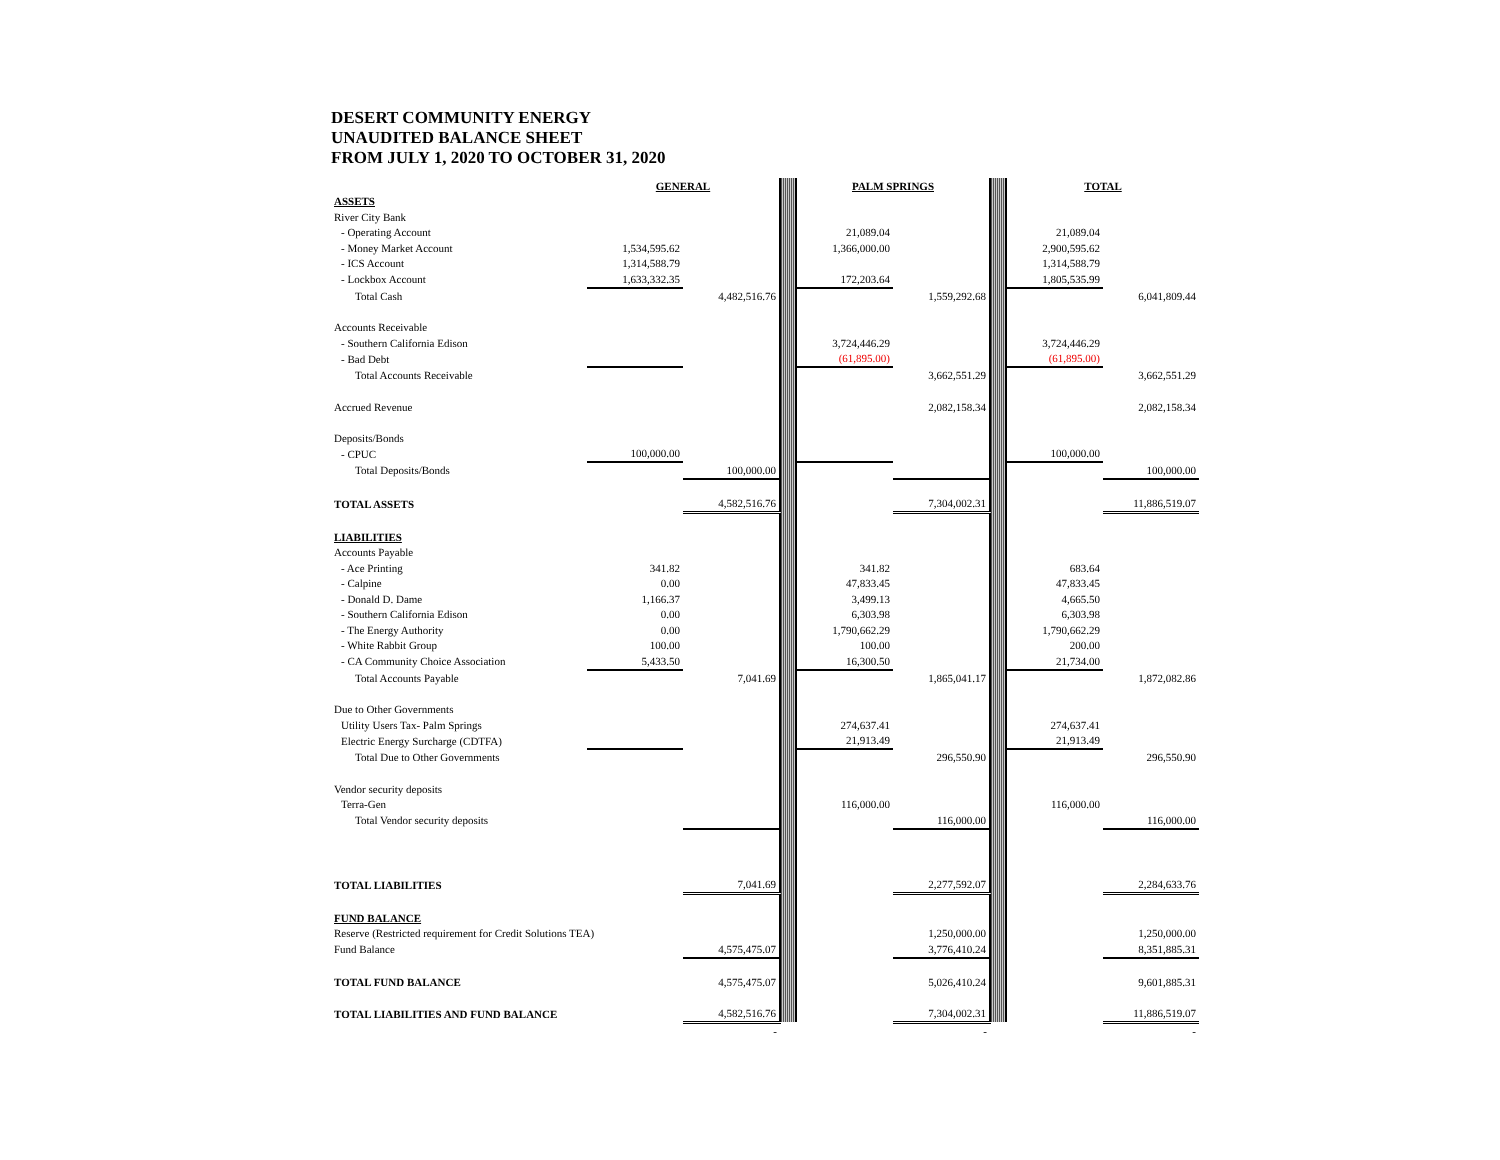DESERT COMMUNITY ENERGY
UNAUDITED BALANCE SHEET
FROM JULY 1, 2020 TO OCTOBER 31, 2020
| | GENERAL | | | PALM SPRINGS | | | TOTAL | |
| ASSETS | | | | | | | | |
| River City Bank | | | | | | | | |
| - Operating Account | | | | 21,089.04 | | | 21,089.04 | |
| - Money Market Account | 1,534,595.62 | | | 1,366,000.00 | | | 2,900,595.62 | |
| - ICS Account | 1,314,588.79 | | | | | | 1,314,588.79 | |
| - Lockbox Account | 1,633,332.35 | | | 172,203.64 | | | 1,805,535.99 | |
| Total Cash | | 4,482,516.76 | | | 1,559,292.68 | | | 6,041,809.44 |
| Accounts Receivable | | | | | | | | |
| - Southern California Edison | | | | 3,724,446.29 | | | 3,724,446.29 | |
| - Bad Debt | | | | (61,895.00) | | | (61,895.00) | |
| Total Accounts Receivable | | | | | 3,662,551.29 | | | 3,662,551.29 |
| Accrued Revenue | | | | | 2,082,158.34 | | | 2,082,158.34 |
| Deposits/Bonds | | | | | | | | |
| - CPUC | 100,000.00 | | | | | | 100,000.00 | |
| Total Deposits/Bonds | | 100,000.00 | | | | | | 100,000.00 |
| TOTAL ASSETS | | 4,582,516.76 | | | 7,304,002.31 | | | 11,886,519.07 |
| LIABILITIES | | | | | | | | |
| Accounts Payable | | | | | | | | |
| - Ace Printing | 341.82 | | | 341.82 | | | 683.64 | |
| - Calpine | 0.00 | | | 47,833.45 | | | 47,833.45 | |
| - Donald D. Dame | 1,166.37 | | | 3,499.13 | | | 4,665.50 | |
| - Southern California Edison | 0.00 | | | 6,303.98 | | | 6,303.98 | |
| - The Energy Authority | 0.00 | | | 1,790,662.29 | | | 1,790,662.29 | |
| - White Rabbit Group | 100.00 | | | 100.00 | | | 200.00 | |
| - CA Community Choice Association | 5,433.50 | | | 16,300.50 | | | 21,734.00 | |
| Total Accounts Payable | | 7,041.69 | | | 1,865,041.17 | | | 1,872,082.86 |
| Due to Other Governments | | | | | | | | |
| Utility Users Tax- Palm Springs | | | | 274,637.41 | | | 274,637.41 | |
| Electric Energy Surcharge (CDTFA) | | | | 21,913.49 | | | 21,913.49 | |
| Total Due to Other Governments | | | | | 296,550.90 | | | 296,550.90 |
| Vendor security deposits | | | | | | | | |
| Terra-Gen | | | | 116,000.00 | | | 116,000.00 | |
| Total Vendor security deposits | | | | | 116,000.00 | | | 116,000.00 |
| TOTAL LIABILITIES | | 7,041.69 | | | 2,277,592.07 | | | 2,284,633.76 |
| FUND BALANCE | | | | | | | | |
| Reserve (Restricted requirement for Credit Solutions TEA) | | | | | 1,250,000.00 | | | 1,250,000.00 |
| Fund Balance | | 4,575,475.07 | | | 3,776,410.24 | | | 8,351,885.31 |
| TOTAL FUND BALANCE | | 4,575,475.07 | | | 5,026,410.24 | | | 9,601,885.31 |
| TOTAL LIABILITIES AND FUND BALANCE | | 4,582,516.76 | | | 7,304,002.31 | | | 11,886,519.07 |
| | | - | | | - | | | - |